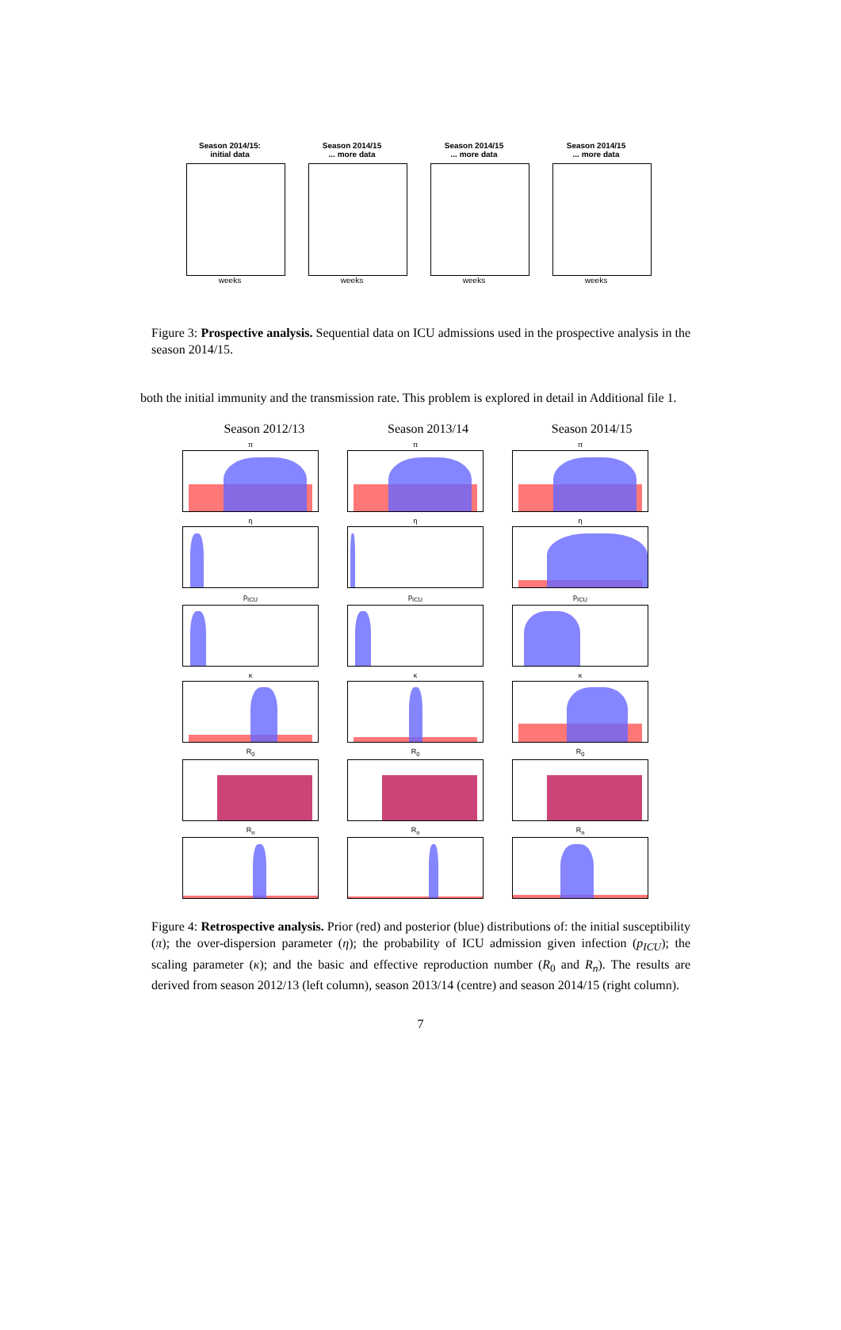Season 2014/15:
initial data
weeks
Season 2014/15
... more data
weeks
Season 2014/15
... more data
weeks
Season 2014/15
... more data
weeks
Figure 3: Prospective analysis. Sequential data on ICU admissions used in the prospective analysis in the season 2014/15.
both the initial immunity and the transmission rate. This problem is explored in detail in Additional file 1.
Season 2012/13 Season 2013/14 Season 2014/15
π π π
η η η
p<sub>ICU</sub> p<sub>ICU</sub> p<sub>ICU</sub>
κ κ κ
R<sub>0</sub> R<sub>0</sub> R<sub>0</sub>
R<sub>n</sub> R<sub>n</sub> R<sub>n</sub>
Figure 4: Retrospective analysis. Prior (red) and posterior (blue) distributions of: the initial susceptibility (π); the over-dispersion parameter (η); the probability of ICU admission given infection (p<sub>ICU</sub>); the scaling parameter (κ); and the basic and effective reproduction number (R<sub>0</sub> and R<sub>n</sub>). The results are derived from season 2012/13 (left column), season 2013/14 (centre) and season 2014/15 (right column).
7